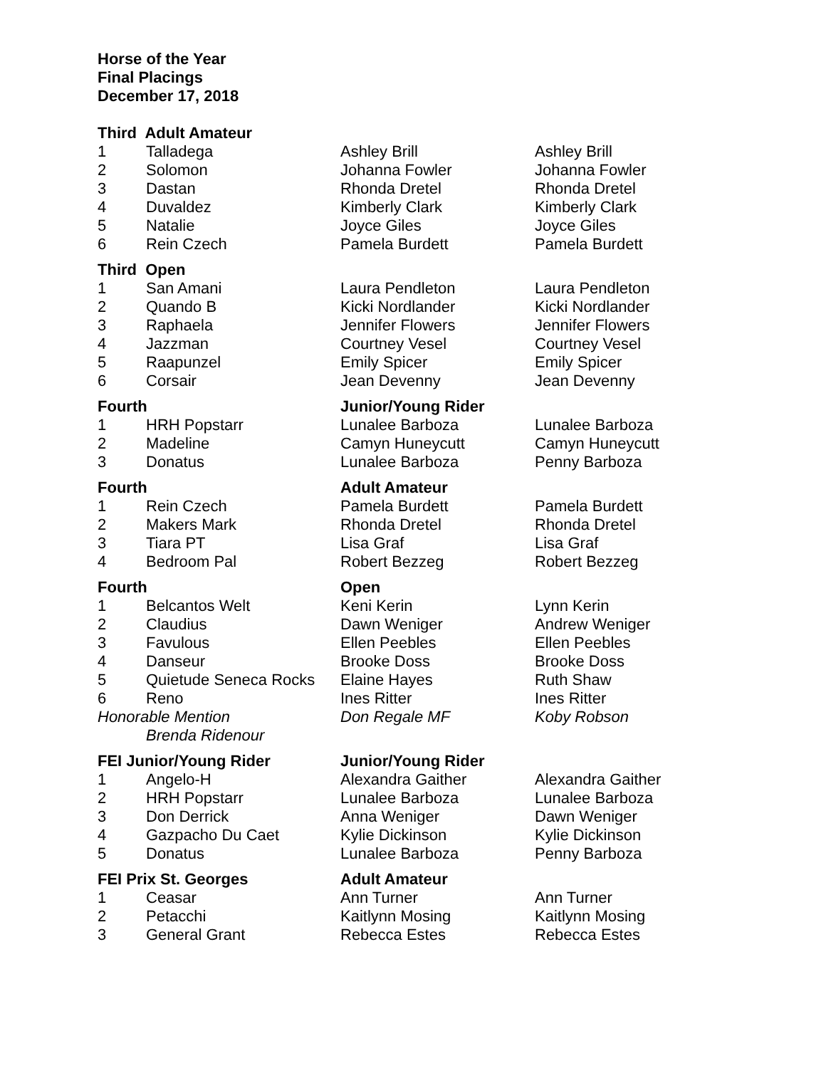Horse of the Year
Final Placings
December 17, 2018
| Third Adult Amateur | | | |
| 1 | Talladega | Ashley Brill | Ashley Brill |
| 2 | Solomon | Johanna Fowler | Johanna Fowler |
| 3 | Dastan | Rhonda Dretel | Rhonda Dretel |
| 4 | Duvaldez | Kimberly Clark | Kimberly Clark |
| 5 | Natalie | Joyce Giles | Joyce Giles |
| 6 | Rein Czech | Pamela Burdett | Pamela Burdett |
| Third Open | | | |
| 1 | San Amani | Laura Pendleton | Laura Pendleton |
| 2 | Quando B | Kicki Nordlander | Kicki Nordlander |
| 3 | Raphaela | Jennifer Flowers | Jennifer Flowers |
| 4 | Jazzman | Courtney Vesel | Courtney Vesel |
| 5 | Raapunzel | Emily Spicer | Emily Spicer |
| 6 | Corsair | Jean Devenny | Jean Devenny |
| Fourth | | Junior/Young Rider | |
| 1 | HRH Popstarr | Lunalee Barboza | Lunalee Barboza |
| 2 | Madeline | Camyn Huneycutt | Camyn Huneycutt |
| 3 | Donatus | Lunalee Barboza | Penny Barboza |
| Fourth | | Adult Amateur | |
| 1 | Rein Czech | Pamela Burdett | Pamela Burdett |
| 2 | Makers Mark | Rhonda Dretel | Rhonda Dretel |
| 3 | Tiara PT | Lisa Graf | Lisa Graf |
| 4 | Bedroom Pal | Robert Bezzeg | Robert Bezzeg |
| Fourth | | Open | |
| 1 | Belcantos Welt | Keni Kerin | Lynn Kerin |
| 2 | Claudius | Dawn Weniger | Andrew Weniger |
| 3 | Favulous | Ellen Peebles | Ellen Peebles |
| 4 | Danseur | Brooke Doss | Brooke Doss |
| 5 | Quietude Seneca Rocks | Elaine Hayes | Ruth Shaw |
| 6 | Reno | Ines Ritter | Ines Ritter |
| Honorable Mention | | Don Regale MF | Koby Robson |
| | Brenda Ridenour | | |
| FEI Junior/Young Rider | | Junior/Young Rider | |
| 1 | Angelo-H | Alexandra Gaither | Alexandra Gaither |
| 2 | HRH Popstarr | Lunalee Barboza | Lunalee Barboza |
| 3 | Don Derrick | Anna Weniger | Dawn Weniger |
| 4 | Gazpacho Du Caet | Kylie Dickinson | Kylie Dickinson |
| 5 | Donatus | Lunalee Barboza | Penny Barboza |
| FEI Prix St. Georges | | Adult Amateur | |
| 1 | Ceasar | Ann Turner | Ann Turner |
| 2 | Petacchi | Kaitlynn Mosing | Kaitlynn Mosing |
| 3 | General Grant | Rebecca Estes | Rebecca Estes |